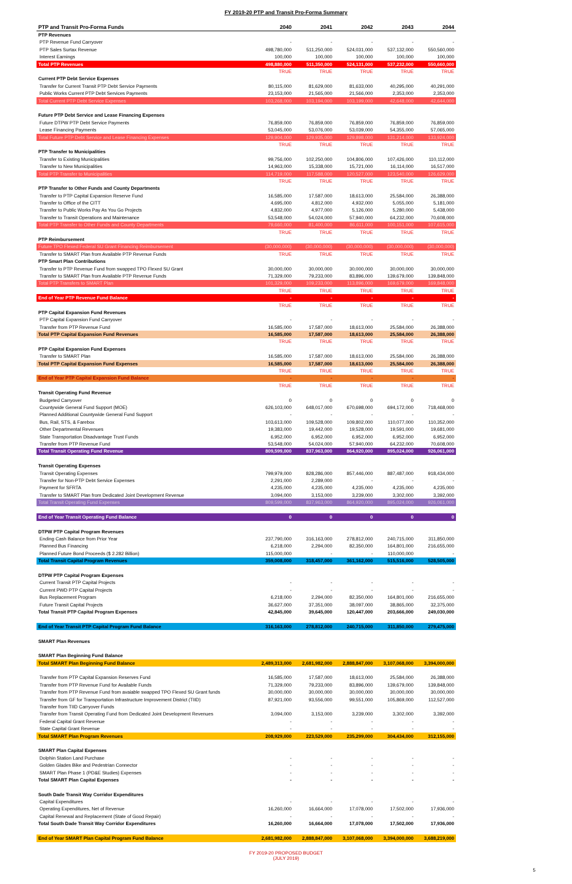FY 2019-20 PTP and Transit Pro-Forma Summary
| PTP and Transit Pro-Forma Funds | 2040 | 2041 | 2042 | 2043 | 2044 |
| --- | --- | --- | --- | --- | --- |
| PTP Revenues | | | | | |
| PTP Revenue Fund Carryover | - | - | - | - | - |
| PTP Sales Surtax Revenue | 498,780,000 | 511,250,000 | 524,031,000 | 537,132,000 | 550,560,000 |
| Interest Earnings | 100,000 | 100,000 | 100,000 | 100,000 | 100,000 |
| Total PTP Revenues | 498,880,000 | 511,350,000 | 524,131,000 | 537,232,000 | 550,660,000 |
| | TRUE | TRUE | TRUE | TRUE | TRUE |
| Current PTP Debt Service Expenses | | | | | |
| Transfer for Current Transit PTP Debt Service Payments | 80,115,000 | 81,629,000 | 81,633,000 | 40,295,000 | 40,291,000 |
| Public Works Current PTP Debt Services Payments | 23,153,000 | 21,565,000 | 21,566,000 | 2,353,000 | 2,353,000 |
| Total Current PTP Debt Service Expenses | 103,268,000 | 103,194,000 | 103,199,000 | 42,648,000 | 42,644,000 |
| Future PTP Debt Service and Lease Financing Expenses | | | | | |
| Future DTPW PTP Debt Service Payments | 76,859,000 | 76,859,000 | 76,859,000 | 76,859,000 | 76,859,000 |
| Lease Financing Payments | 53,045,000 | 53,076,000 | 53,039,000 | 54,355,000 | 57,065,000 |
| Total Future PTP Debt Service and Lease Financing Expenses | 129,904,000 | 129,935,000 | 129,898,000 | 131,214,000 | 133,924,000 |
| | TRUE | TRUE | TRUE | TRUE | TRUE |
| PTP Transfer to Municipalities | | | | | |
| Transfer to Existing Municipalities | 99,756,000 | 102,250,000 | 104,806,000 | 107,426,000 | 110,112,000 |
| Transfer to New Municipalities | 14,963,000 | 15,338,000 | 15,721,000 | 16,114,000 | 16,517,000 |
| Total PTP Transfer to Municipalities | 114,719,000 | 117,588,000 | 120,527,000 | 123,540,000 | 126,629,000 |
| | TRUE | TRUE | TRUE | TRUE | TRUE |
| PTP Transfer to Other Funds and County Departments | | | | | |
| Transfer to PTP Capital Expansion Reserve Fund | 16,585,000 | 17,587,000 | 18,613,000 | 25,584,000 | 26,388,000 |
| Transfer to Office of the CITT | 4,695,000 | 4,812,000 | 4,932,000 | 5,055,000 | 5,181,000 |
| Transfer to Public Works Pay As You Go Projects | 4,832,000 | 4,977,000 | 5,126,000 | 5,280,000 | 5,438,000 |
| Transfer to Transit Operations and Maintenance | 53,548,000 | 54,024,000 | 57,940,000 | 64,232,000 | 70,608,000 |
| Total PTP Transfer to Other Funds and County Departments | 79,660,000 | 81,400,000 | 86,611,000 | 100,151,000 | 107,615,000 |
| | TRUE | TRUE | TRUE | TRUE | TRUE |
| PTP Reimbursement | | | | | |
| Future TPO Flexed Federal SU Grant Financing Reimbursement | (30,000,000) | (30,000,000) | (30,000,000) | (30,000,000) | (30,000,000) |
| Transfer to SMART Plan from Available PTP Revenue Funds | TRUE | TRUE | TRUE | TRUE | TRUE |
| PTP Smart Plan Contributions | | | | | |
| Transfer to PTP Revenue Fund from swapped TPO Flexed SU Grant | 30,000,000 | 30,000,000 | 30,000,000 | 30,000,000 | 30,000,000 |
| Transfer to SMART Plan from Available PTP Revenue Funds | 71,329,000 | 79,233,000 | 83,896,000 | 139,679,000 | 139,848,000 |
| Total PTP Transfers to SMART Plan | 101,329,000 | 109,233,000 | 113,896,000 | 169,679,000 | 169,848,000 |
| | TRUE | TRUE | TRUE | TRUE | TRUE |
| End of Year PTP Revenue Fund Balance | - | - | - | - | - |
| | TRUE | TRUE | TRUE | TRUE | TRUE |
| PTP Capital Expansion Fund Revenues | | | | | |
| PTP Capital Expansion Fund Carryover | - | - | - | - | - |
| Transfer from PTP Revenue Fund | 16,585,000 | 17,587,000 | 18,613,000 | 25,584,000 | 26,388,000 |
| Total PTP Capital Expansion Fund Revenues | 16,585,000 | 17,587,000 | 18,613,000 | 25,584,000 | 26,388,000 |
| | TRUE | TRUE | TRUE | TRUE | TRUE |
| PTP Capital Expansion Fund Expenses | | | | | |
| Transfer to SMART Plan | 16,585,000 | 17,587,000 | 18,613,000 | 25,584,000 | 26,388,000 |
| Total PTP Capital Expansion Fund Expenses | 16,585,000 | 17,587,000 | 18,613,000 | 25,584,000 | 26,388,000 |
| | TRUE | TRUE | TRUE | TRUE | TRUE |
| End of Year PTP Capital Expansion Fund Balance | - | - | - | - | - |
| | TRUE | TRUE | TRUE | TRUE | TRUE |
| Transit Operating Fund Revenue | | | | | |
| Budgeted Carryover | 0 | 0 | 0 | 0 | 0 |
| Countywide General Fund Support (MOE) | 626,103,000 | 648,017,000 | 670,698,000 | 694,172,000 | 718,468,000 |
| Planned Additional Countywide General Fund Support | - | - | - | - | - |
| Bus, Rail, STS, & Farebox | 103,613,000 | 109,528,000 | 109,802,000 | 110,077,000 | 110,352,000 |
| Other Departmental Revenues | 19,383,000 | 19,442,000 | 19,528,000 | 19,591,000 | 19,681,000 |
| State Transportation Disadvantage Trust Funds | 6,952,000 | 6,952,000 | 6,952,000 | 6,952,000 | 6,952,000 |
| Transfer from PTP Revenue Fund | 53,548,000 | 54,024,000 | 57,940,000 | 64,232,000 | 70,608,000 |
| Total Transit Operating Fund Revenue | 809,599,000 | 837,963,000 | 864,920,000 | 895,024,000 | 926,061,000 |
| Transit Operating Expenses | | | | | |
| Transit Operating Expenses | 799,979,000 | 828,286,000 | 857,446,000 | 887,487,000 | 918,434,000 |
| Transfer for Non-PTP Debt Service Expenses | 2,291,000 | 2,289,000 | - | - | - |
| Payment for SFRTA | 4,235,000 | 4,235,000 | 4,235,000 | 4,235,000 | 4,235,000 |
| Transfer to SMART Plan from Dedicated Joint Development Revenue | 3,094,000 | 3,153,000 | 3,239,000 | 3,302,000 | 3,392,000 |
| Total Transit Operating Fund Expenses | 809,599,000 | 837,963,000 | 864,920,000 | 895,024,000 | 926,061,000 |
| End of Year Transit Operating Fund Balance | 0 | 0 | 0 | 0 | 0 |
| DTPW PTP Capital Program Revenues | | | | | |
| Ending Cash Balance from Prior Year | 237,790,000 | 316,163,000 | 278,812,000 | 240,715,000 | 311,850,000 |
| Planned Bus Financing | 6,218,000 | 2,294,000 | 82,350,000 | 164,801,000 | 216,655,000 |
| Planned Future Bond Proceeds ($ 2.282 Billion) | 115,000,000 | - | - | 110,000,000 | - |
| Total Transit Capital Program Revenues | 359,008,000 | 318,457,000 | 361,162,000 | 515,516,000 | 528,505,000 |
| DTPW PTP Capital Program Expenses | | | | | |
| Current Transit PTP Capital Projects | - | - | - | - | - |
| Current PWD PTP Capital Projects | - | - | - | - | - |
| Bus Replacement Program | 6,218,000 | 2,294,000 | 82,350,000 | 164,801,000 | 216,655,000 |
| Future Transit Capital Projects | 36,627,000 | 37,351,000 | 38,097,000 | 38,865,000 | 32,375,000 |
| Total Transit PTP Capital Program Expenses | 42,845,000 | 39,645,000 | 120,447,000 | 203,666,000 | 249,030,000 |
| End of Year Transit PTP Capital Program Fund Balance | 316,163,000 | 278,812,000 | 240,715,000 | 311,850,000 | 279,475,000 |
| SMART Plan Revenues | | | | | |
| SMART Plan Beginning Fund Balance | | | | | |
| Total SMART Plan Beginning Fund Balance | 2,489,313,000 | 2,681,982,000 | 2,888,847,000 | 3,107,068,000 | 3,394,000,000 |
| Transfer from PTP Capital Expansion Reserves Fund | 16,585,000 | 17,587,000 | 18,613,000 | 25,584,000 | 26,388,000 |
| Transfer from PTP Revenue Fund for Available Funds | 71,329,000 | 79,233,000 | 83,896,000 | 139,679,000 | 139,848,000 |
| Transfer from PTP Revenue Fund from avaiable swapped TPO Flexed SU Grant funds | 30,000,000 | 30,000,000 | 30,000,000 | 30,000,000 | 30,000,000 |
| Transfer from GF for Transportation Infrastructure Improvement District (TIID) | 87,921,000 | 93,556,000 | 99,551,000 | 105,869,000 | 112,527,000 |
| Transfer from TIID Carryover Funds | | | | | |
| Transfer from Transit Operating Fund from Dedicated Joint Development Revenues | 3,094,000 | 3,153,000 | 3,239,000 | 3,302,000 | 3,392,000 |
| Federal Capital Grant Revenue | - | - | - | - | - |
| State Capital Grant Revenue | - | - | - | - | - |
| Total SMART Plan Program Revenues | 208,929,000 | 223,529,000 | 235,299,000 | 304,434,000 | 312,155,000 |
| SMART Plan Capital Expenses | | | | | |
| Dolphin Station Land Purchase | - | - | - | - | - |
| Golden Glades Bike and Pedestrian Connector | - | - | - | - | - |
| SMART Plan Phase 1 (PD&E Studies) Expenses | - | - | - | - | - |
| Total SMART Plan Capital Expenses | - | - | - | - | - |
| South Dade Transit Way Corridor Expenditures | | | | | |
| Capital Expenditures | - | - | - | - | - |
| Operating Expenditures, Net of Revenue | 16,260,000 | 16,664,000 | 17,078,000 | 17,502,000 | 17,936,000 |
| Capital Renewal and Replacement (State of Good Repair) | - | - | - | - | - |
| Total South Dade Transit Way Corridor Expenditures | 16,260,000 | 16,664,000 | 17,078,000 | 17,502,000 | 17,936,000 |
| End of Year SMART Plan Capital Program Fund Balance | 2,681,982,000 | 2,888,847,000 | 3,107,068,000 | 3,394,000,000 | 3,688,219,000 |
FY 2019-20 PROPOSED BUDGET
(JULY 2019)
5